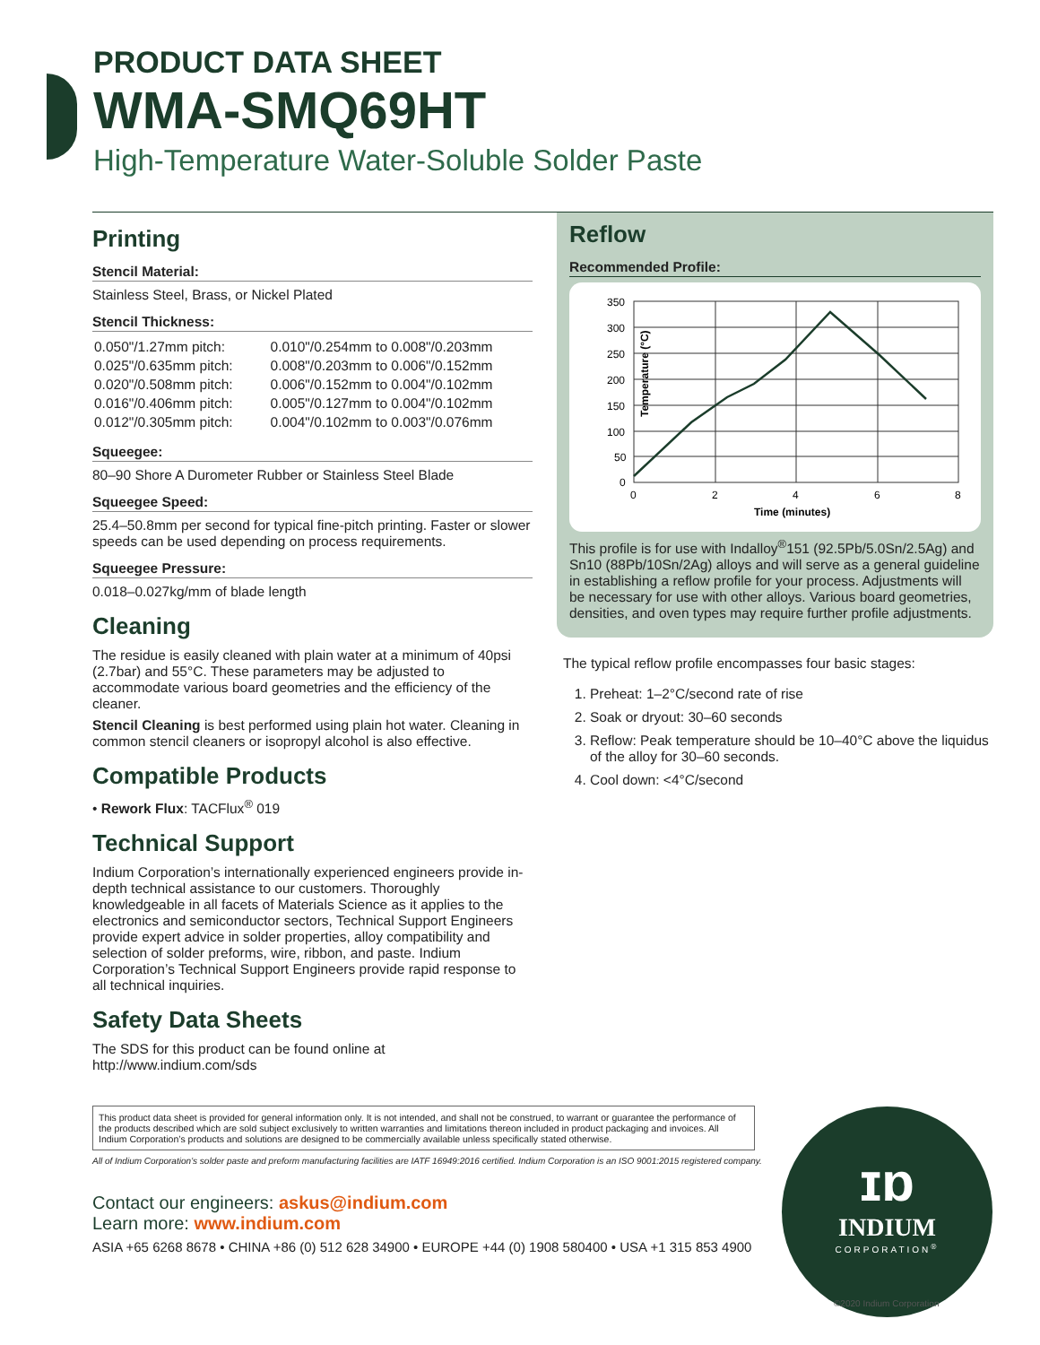PRODUCT DATA SHEET
WMA-SMQ69HT
High-Temperature Water-Soluble Solder Paste
Printing
Stencil Material:
Stainless Steel, Brass, or Nickel Plated
Stencil Thickness:
| 0.050"/1.27mm pitch: | 0.010"/0.254mm to 0.008"/0.203mm |
| 0.025"/0.635mm pitch: | 0.008"/0.203mm to 0.006"/0.152mm |
| 0.020"/0.508mm pitch: | 0.006"/0.152mm to 0.004"/0.102mm |
| 0.016"/0.406mm pitch: | 0.005"/0.127mm to 0.004"/0.102mm |
| 0.012"/0.305mm pitch: | 0.004"/0.102mm to 0.003"/0.076mm |
Squeegee:
80–90 Shore A Durometer Rubber or Stainless Steel Blade
Squeegee Speed:
25.4–50.8mm per second for typical fine-pitch printing. Faster or slower speeds can be used depending on process requirements.
Squeegee Pressure:
0.018–0.027kg/mm of blade length
Cleaning
The residue is easily cleaned with plain water at a minimum of 40psi (2.7bar) and 55°C. These parameters may be adjusted to accommodate various board geometries and the efficiency of the cleaner.
Stencil Cleaning is best performed using plain hot water. Cleaning in common stencil cleaners or isopropyl alcohol is also effective.
Compatible Products
• Rework Flux: TACFlux<sup>®</sup> 019
Technical Support
Indium Corporation’s internationally experienced engineers provide in-depth technical assistance to our customers. Thoroughly knowledgeable in all facets of Materials Science as it applies to the electronics and semiconductor sectors, Technical Support Engineers provide expert advice in solder properties, alloy compatibility and selection of solder preforms, wire, ribbon, and paste. Indium Corporation’s Technical Support Engineers provide rapid response to all technical inquiries.
Safety Data Sheets
The SDS for this product can be found online at http://www.indium.com/sds
Reflow
Recommended Profile:
Temperature (°C)
350
300
250
200
150
100
50
0
0
2
4
6
8
Time (minutes)
This profile is for use with Indalloy<sup>®</sup>151 (92.5Pb/5.0Sn/2.5Ag) and Sn10 (88Pb/10Sn/2Ag) alloys and will serve as a general guideline in establishing a reflow profile for your process. Adjustments will be necessary for use with other alloys. Various board geometries, densities, and oven types may require further profile adjustments.
The typical reflow profile encompasses four basic stages:
1. Preheat: 1–2°C/second rate of rise
2. Soak or dryout: 30–60 seconds
3. Reflow: Peak temperature should be 10–40°C above the liquidus of the alloy for 30–60 seconds.
4. Cool down: <4°C/second
This product data sheet is provided for general information only. It is not intended, and shall not be construed, to warrant or guarantee the performance of the products described which are sold subject exclusively to written warranties and limitations thereon included in product packaging and invoices. All Indium Corporation’s products and solutions are designed to be commercially available unless specifically stated otherwise.
All of Indium Corporation’s solder paste and preform manufacturing facilities are IATF 16949:2016 certified. Indium Corporation is an ISO 9001:2015 registered company.
Contact our engineers: askus@indium.com
Learn more: www.indium.com
ASIA +65 6268 8678 • CHINA +86 (0) 512 628 34900 • EUROPE +44 (0) 1908 580400 • USA +1 315 853 4900
ɪɒ
INDIUM
CORPORATION<sup>®</sup>
©2020 Indium Corporation